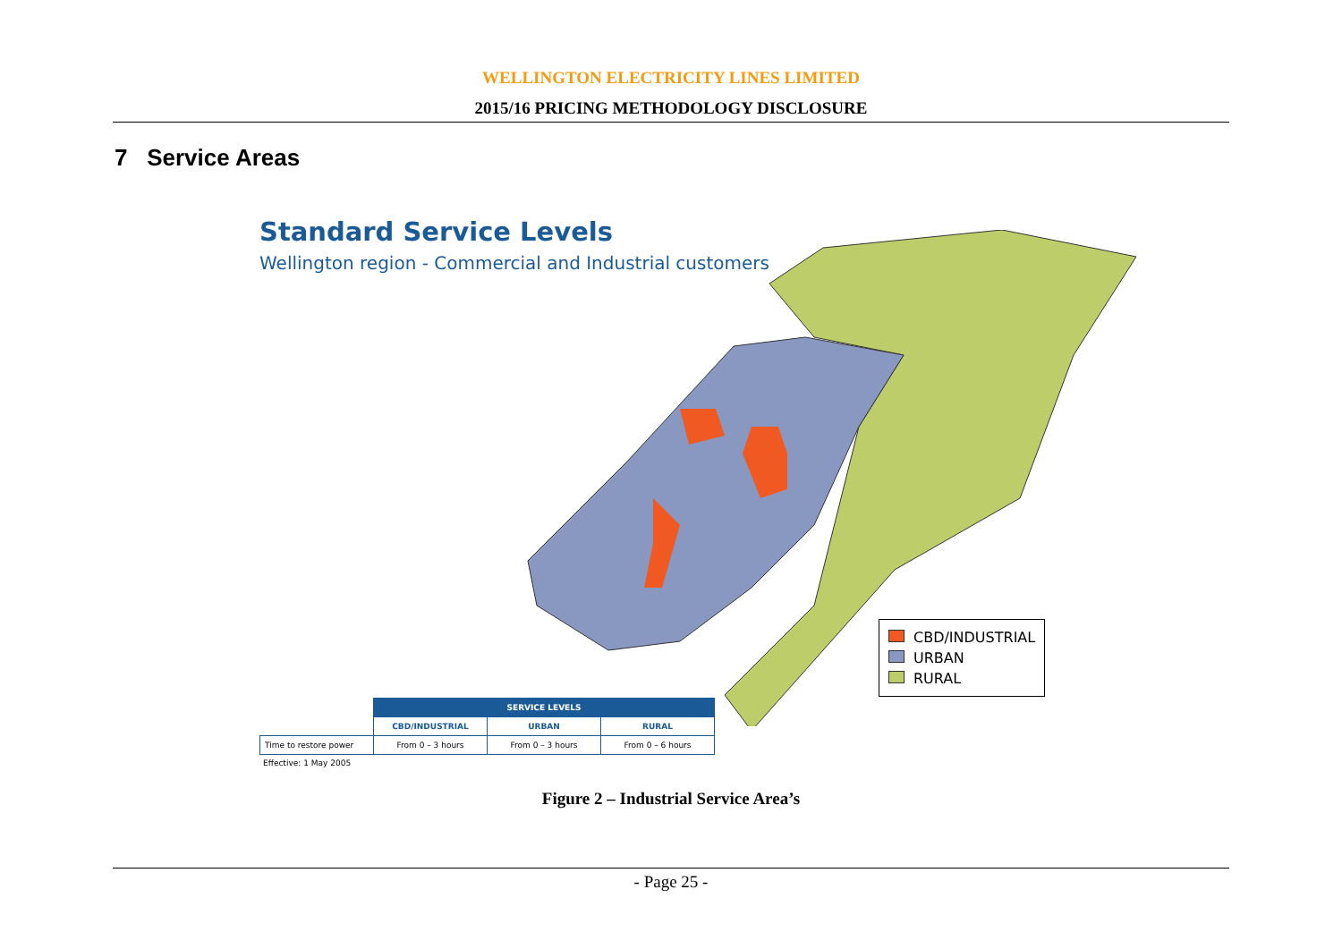WELLINGTON ELECTRICITY LINES LIMITED
2015/16 PRICING METHODOLOGY DISCLOSURE
7 Service Areas
Standard Service Levels
Wellington region - Commercial and Industrial customers
CBD/INDUSTRIAL
URBAN
RURAL
| | SERVICE LEVELS | | |
| | CBD/INDUSTRIAL | URBAN | RURAL |
| Time to restore power | From 0 – 3 hours | From 0 – 3 hours | From 0 – 6 hours |
Effective: 1 May 2005
Figure 2 – Industrial Service Area’s
- Page 25 -